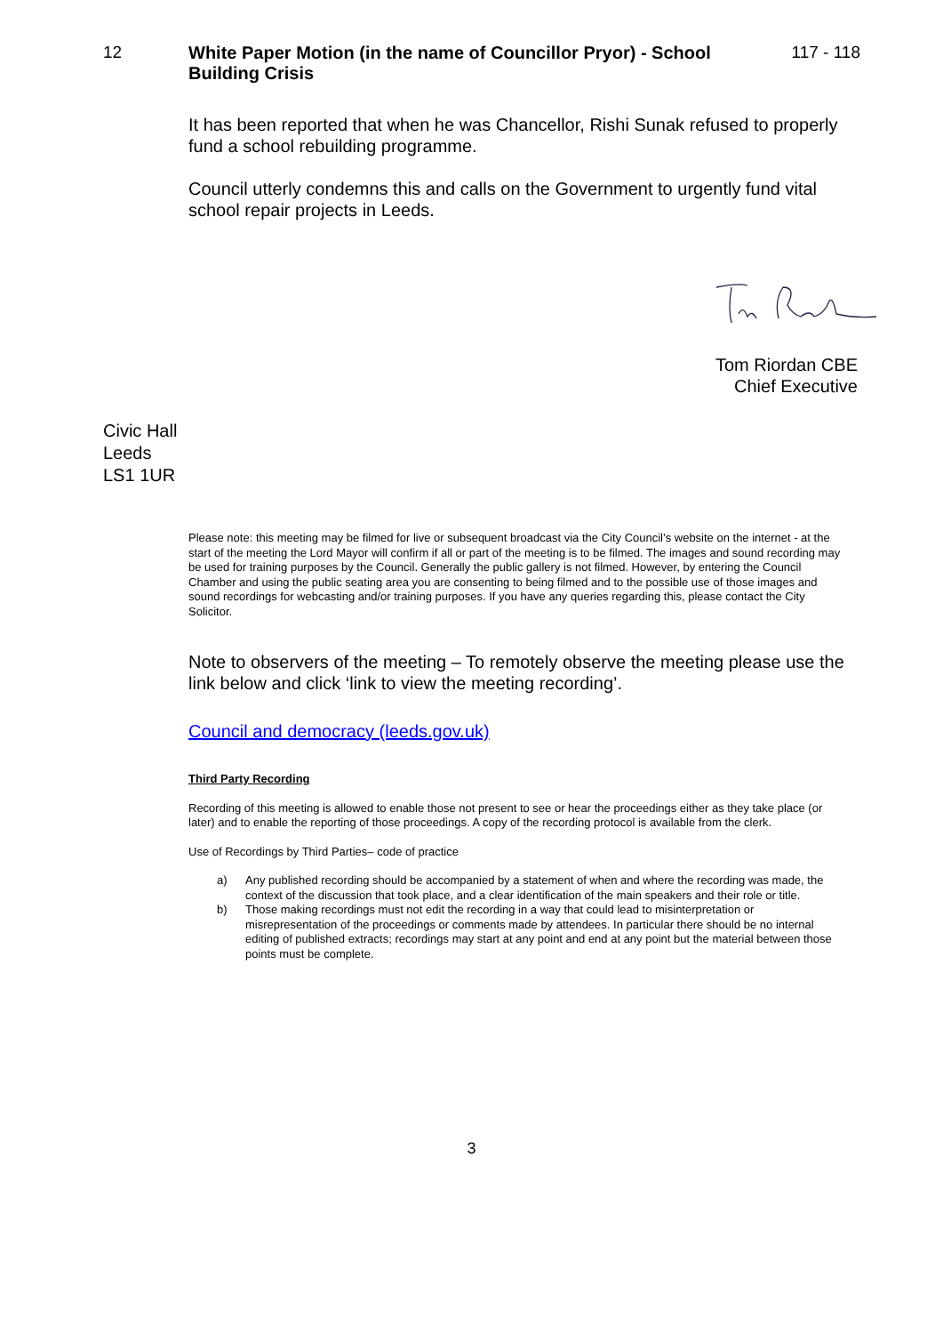12 White Paper Motion (in the name of Councillor Pryor) - School Building Crisis
117 - 118
It has been reported that when he was Chancellor, Rishi Sunak refused to properly fund a school rebuilding programme.
Council utterly condemns this and calls on the Government to urgently fund vital school repair projects in Leeds.
Tom Riordan CBE
Chief Executive
Civic Hall
Leeds
LS1 1UR
Please note: this meeting may be filmed for live or subsequent broadcast via the City Council’s website on the internet - at the start of the meeting the Lord Mayor will confirm if all or part of the meeting is to be filmed. The images and sound recording may be used for training purposes by the Council. Generally the public gallery is not filmed. However, by entering the Council Chamber and using the public seating area you are consenting to being filmed and to the possible use of those images and sound recordings for webcasting and/or training purposes. If you have any queries regarding this, please contact the City Solicitor.
Note to observers of the meeting – To remotely observe the meeting please use the link below and click ‘link to view the meeting recording’.
Council and democracy (leeds.gov.uk)
Third Party Recording
Recording of this meeting is allowed to enable those not present to see or hear the proceedings either as they take place (or later) and to enable the reporting of those proceedings. A copy of the recording protocol is available from the clerk.
Use of Recordings by Third Parties– code of practice
a) Any published recording should be accompanied by a statement of when and where the recording was made, the context of the discussion that took place, and a clear identification of the main speakers and their role or title.
b) Those making recordings must not edit the recording in a way that could lead to misinterpretation or misrepresentation of the proceedings or comments made by attendees. In particular there should be no internal editing of published extracts; recordings may start at any point and end at any point but the material between those points must be complete.
3